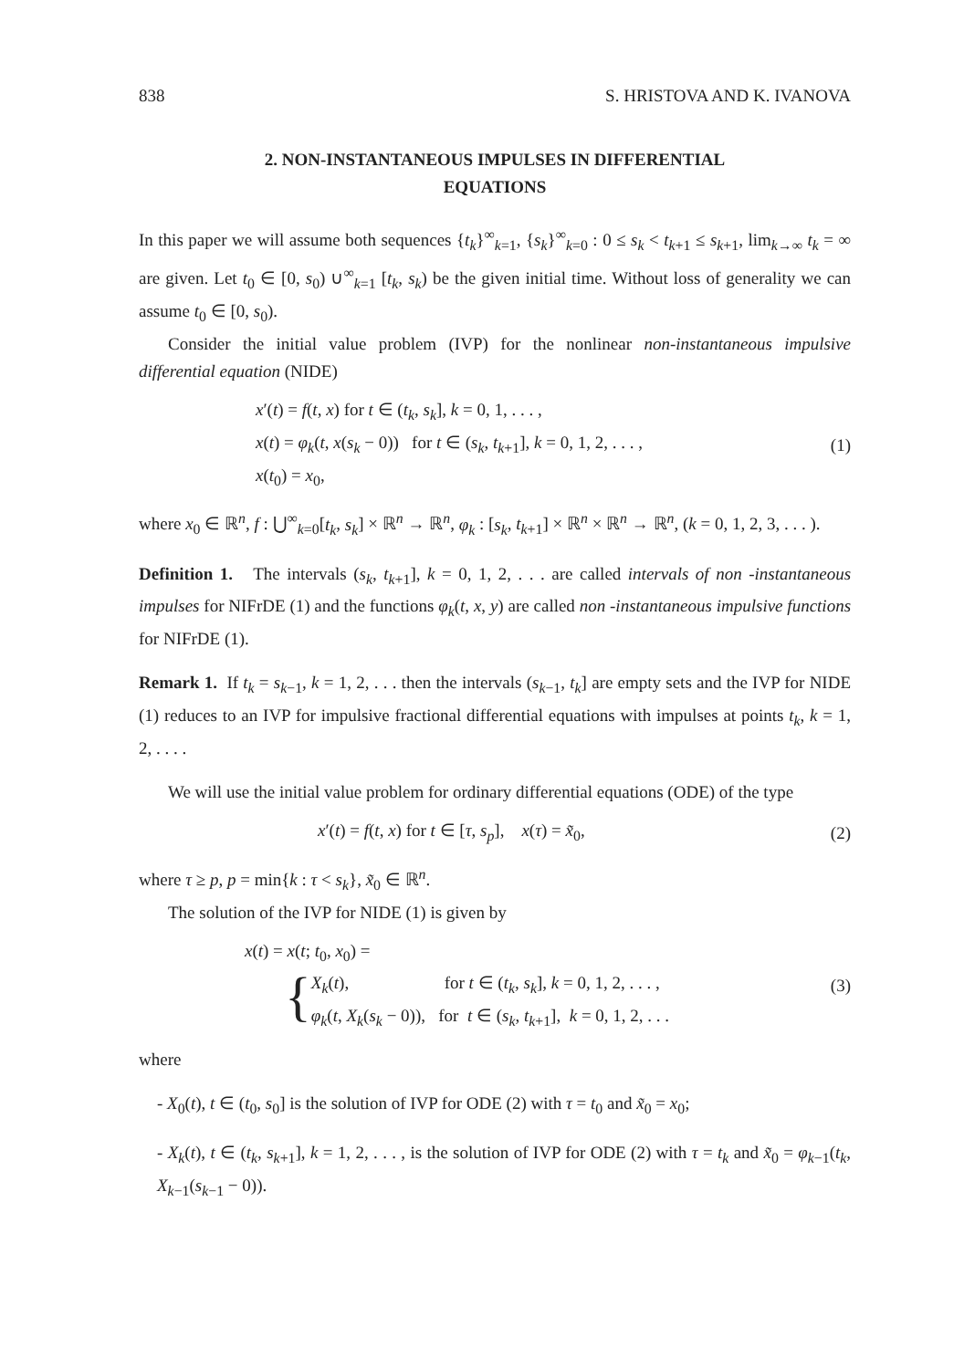838 S. HRISTOVA AND K. IVANOVA
2. NON-INSTANTANEOUS IMPULSES IN DIFFERENTIAL
EQUATIONS
In this paper we will assume both sequences {t<sub>k</sub>}<sup>∞</sup><sub>k=1</sub>, {s<sub>k</sub>}<sup>∞</sup><sub>k=0</sub> : 0 ≤ s<sub>k</sub> < t<sub>k+1</sub> ≤ s<sub>k+1</sub>, lim<sub>k→∞</sub> t<sub>k</sub> = ∞ are given. Let t<sub>0</sub> ∈ [0, s<sub>0</sub>) ∪<sup>∞</sup><sub>k=1</sub> [t<sub>k</sub>, s<sub>k</sub>) be the given initial time. Without loss of generality we can assume t<sub>0</sub> ∈ [0, s<sub>0</sub>).
Consider the initial value problem (IVP) for the nonlinear non-instantaneous impulsive differential equation (NIDE)
x′(t) = f(t, x) for t ∈ (t<sub>k</sub>, s<sub>k</sub>], k = 0, 1, . . . ,
x(t) = φ<sub>k</sub>(t, x(s<sub>k</sub> − 0)) for t ∈ (s<sub>k</sub>, t<sub>k+1</sub>], k = 0, 1, 2, . . . ,
x(t<sub>0</sub>) = x<sub>0</sub>,
(1)
where x<sub>0</sub> ∈ ℝ<sup>n</sup>, f : ⋃<sup>∞</sup><sub>k=0</sub>[t<sub>k</sub>, s<sub>k</sub>] × ℝ<sup>n</sup> → ℝ<sup>n</sup>, φ<sub>k</sub> : [s<sub>k</sub>, t<sub>k+1</sub>] × ℝ<sup>n</sup> × ℝ<sup>n</sup> → ℝ<sup>n</sup>, (k = 0, 1, 2, 3, . . . ).
Definition 1. The intervals (s<sub>k</sub>, t<sub>k+1</sub>], k = 0, 1, 2, . . . are called intervals of non -instantaneous impulses for NIFrDE (1) and the functions φ<sub>k</sub>(t, x, y) are called non -instantaneous impulsive functions for NIFrDE (1).
Remark 1. If t<sub>k</sub> = s<sub>k−1</sub>, k = 1, 2, . . . then the intervals (s<sub>k−1</sub>, t<sub>k</sub>] are empty sets and the IVP for NIDE (1) reduces to an IVP for impulsive fractional differential equations with impulses at points t<sub>k</sub>, k = 1, 2, . . . .
We will use the initial value problem for ordinary differential equations (ODE) of the type
x′(t) = f(t, x) for t ∈ [τ, s<sub>p</sub>], x(τ) = x̃<sub>0</sub>,
(2)
where τ ≥ p, p = min{k : τ < s<sub>k</sub>}, x̃<sub>0</sub> ∈ ℝ<sup>n</sup>.
The solution of the IVP for NIDE (1) is given by
x(t) = x(t; t<sub>0</sub>, x<sub>0</sub>) =
{
X<sub>k</sub>(t), for t ∈ (t<sub>k</sub>, s<sub>k</sub>], k = 0, 1, 2, . . . ,
φ<sub>k</sub>(t, X<sub>k</sub>(s<sub>k</sub> − 0)), for t ∈ (s<sub>k</sub>, t<sub>k+1</sub>], k = 0, 1, 2, . . .
(3)
where
- X<sub>0</sub>(t), t ∈ (t<sub>0</sub>, s<sub>0</sub>] is the solution of IVP for ODE (2) with τ = t<sub>0</sub> and x̃<sub>0</sub> = x<sub>0</sub>;
- X<sub>k</sub>(t), t ∈ (t<sub>k</sub>, s<sub>k+1</sub>], k = 1, 2, . . . , is the solution of IVP for ODE (2) with τ = t<sub>k</sub> and x̃<sub>0</sub> = φ<sub>k−1</sub>(t<sub>k</sub>, X<sub>k−1</sub>(s<sub>k−1</sub> − 0)).